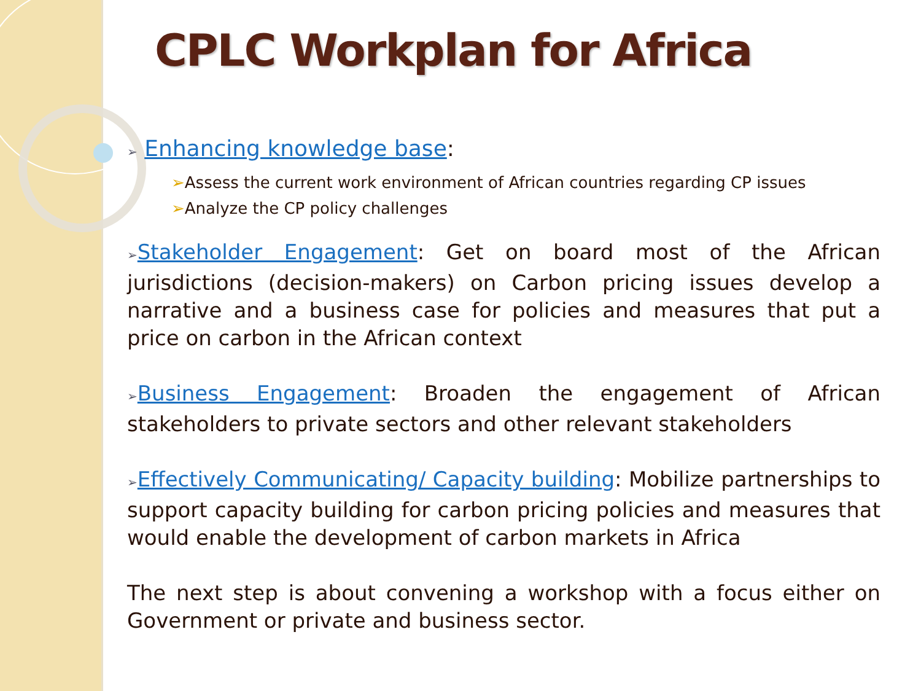CPLC Workplan for Africa
➢ Enhancing knowledge base:
➢Assess the current work environment of African countries regarding CP issues
➢Analyze the CP policy challenges
➢Stakeholder Engagement: Get on board most of the African jurisdictions (decision-makers) on Carbon pricing issues develop a narrative and a business case for policies and measures that put a price on carbon in the African context
➢Business Engagement: Broaden the engagement of African stakeholders to private sectors and other relevant stakeholders
➢Effectively Communicating/ Capacity building: Mobilize partnerships to support capacity building for carbon pricing policies and measures that would enable the development of carbon markets in Africa
The next step is about convening a workshop with a focus either on Government or private and business sector.